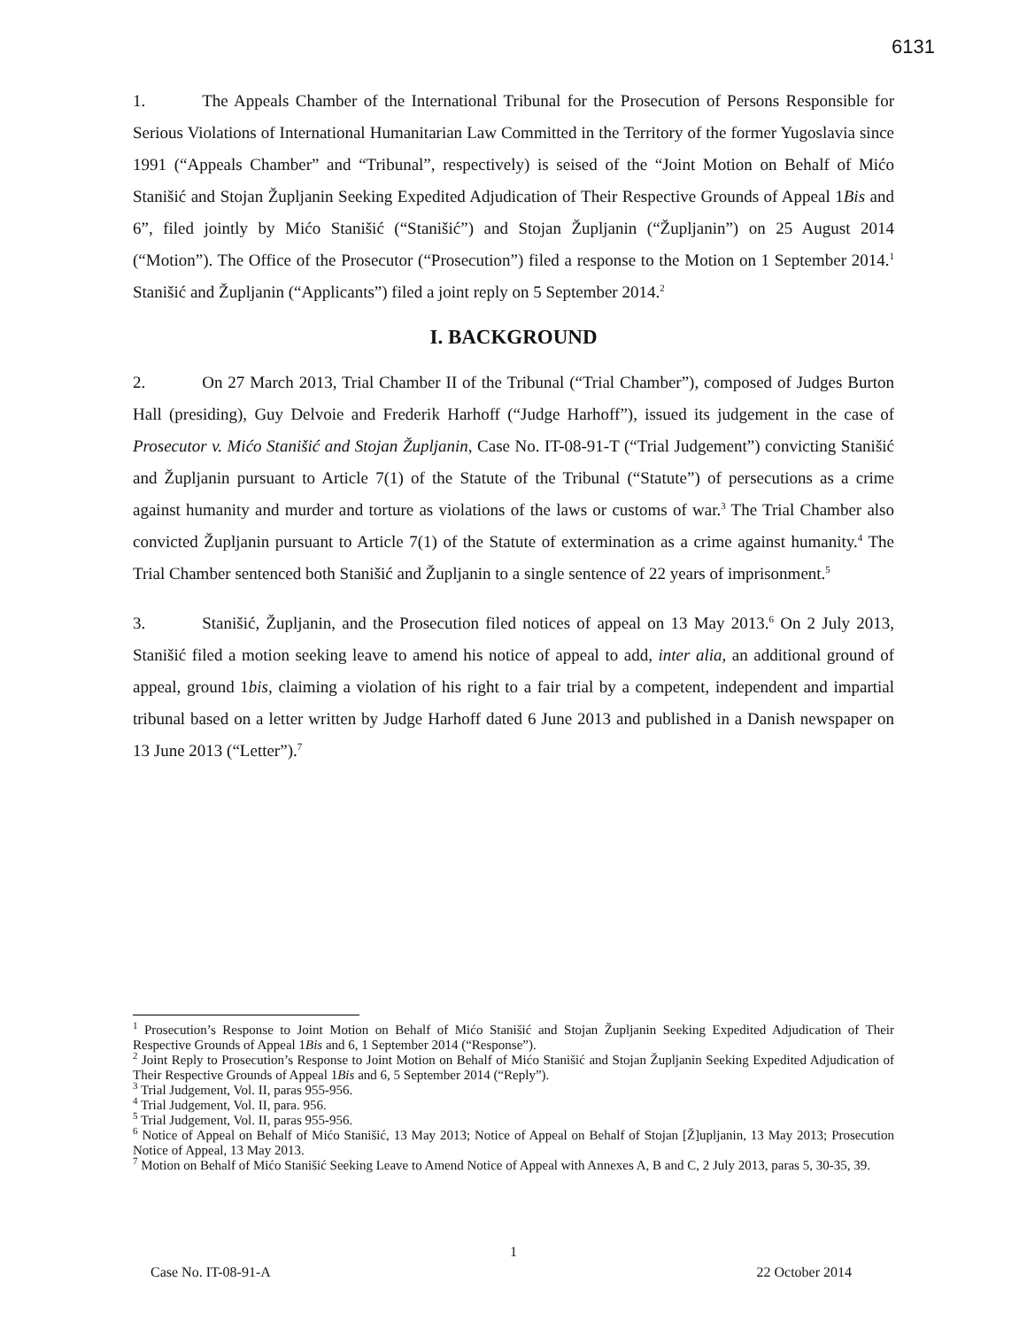6131
1. The Appeals Chamber of the International Tribunal for the Prosecution of Persons Responsible for Serious Violations of International Humanitarian Law Committed in the Territory of the former Yugoslavia since 1991 (“Appeals Chamber” and “Tribunal”, respectively) is seised of the “Joint Motion on Behalf of Mićo Stanišić and Stojan Župljanin Seeking Expedited Adjudication of Their Respective Grounds of Appeal 1Bis and 6”, filed jointly by Mićo Stanišić (“Stanišić”) and Stojan Župljanin (“Župljanin”) on 25 August 2014 (“Motion”). The Office of the Prosecutor (“Prosecution”) filed a response to the Motion on 1 September 2014.<sup>1</sup> Stanišić and Župljanin (“Applicants”) filed a joint reply on 5 September 2014.<sup>2</sup>
I. BACKGROUND
2. On 27 March 2013, Trial Chamber II of the Tribunal (“Trial Chamber”), composed of Judges Burton Hall (presiding), Guy Delvoie and Frederik Harhoff (“Judge Harhoff”), issued its judgement in the case of Prosecutor v. Mićo Stanišić and Stojan Župljanin, Case No. IT-08-91-T (“Trial Judgement”) convicting Stanišić and Župljanin pursuant to Article 7(1) of the Statute of the Tribunal (“Statute”) of persecutions as a crime against humanity and murder and torture as violations of the laws or customs of war.<sup>3</sup> The Trial Chamber also convicted Župljanin pursuant to Article 7(1) of the Statute of extermination as a crime against humanity.<sup>4</sup> The Trial Chamber sentenced both Stanišić and Župljanin to a single sentence of 22 years of imprisonment.<sup>5</sup>
3. Stanišić, Župljanin, and the Prosecution filed notices of appeal on 13 May 2013.<sup>6</sup> On 2 July 2013, Stanišić filed a motion seeking leave to amend his notice of appeal to add, inter alia, an additional ground of appeal, ground 1bis, claiming a violation of his right to a fair trial by a competent, independent and impartial tribunal based on a letter written by Judge Harhoff dated 6 June 2013 and published in a Danish newspaper on 13 June 2013 (“Letter”).<sup>7</sup>
<sup>1</sup> Prosecution’s Response to Joint Motion on Behalf of Mićo Stanišić and Stojan Župljanin Seeking Expedited Adjudication of Their Respective Grounds of Appeal 1Bis and 6, 1 September 2014 (“Response”).
<sup>2</sup> Joint Reply to Prosecution’s Response to Joint Motion on Behalf of Mićo Stanišić and Stojan Župljanin Seeking Expedited Adjudication of Their Respective Grounds of Appeal 1Bis and 6, 5 September 2014 (“Reply”).
<sup>3</sup> Trial Judgement, Vol. II, paras 955-956.
<sup>4</sup> Trial Judgement, Vol. II, para. 956.
<sup>5</sup> Trial Judgement, Vol. II, paras 955-956.
<sup>6</sup> Notice of Appeal on Behalf of Mićo Stanišić, 13 May 2013; Notice of Appeal on Behalf of Stojan [Ž]upljanin, 13 May 2013; Prosecution Notice of Appeal, 13 May 2013.
<sup>7</sup> Motion on Behalf of Mićo Stanišić Seeking Leave to Amend Notice of Appeal with Annexes A, B and C, 2 July 2013, paras 5, 30-35, 39.
1
Case No. IT-08-91-A 22 October 2014